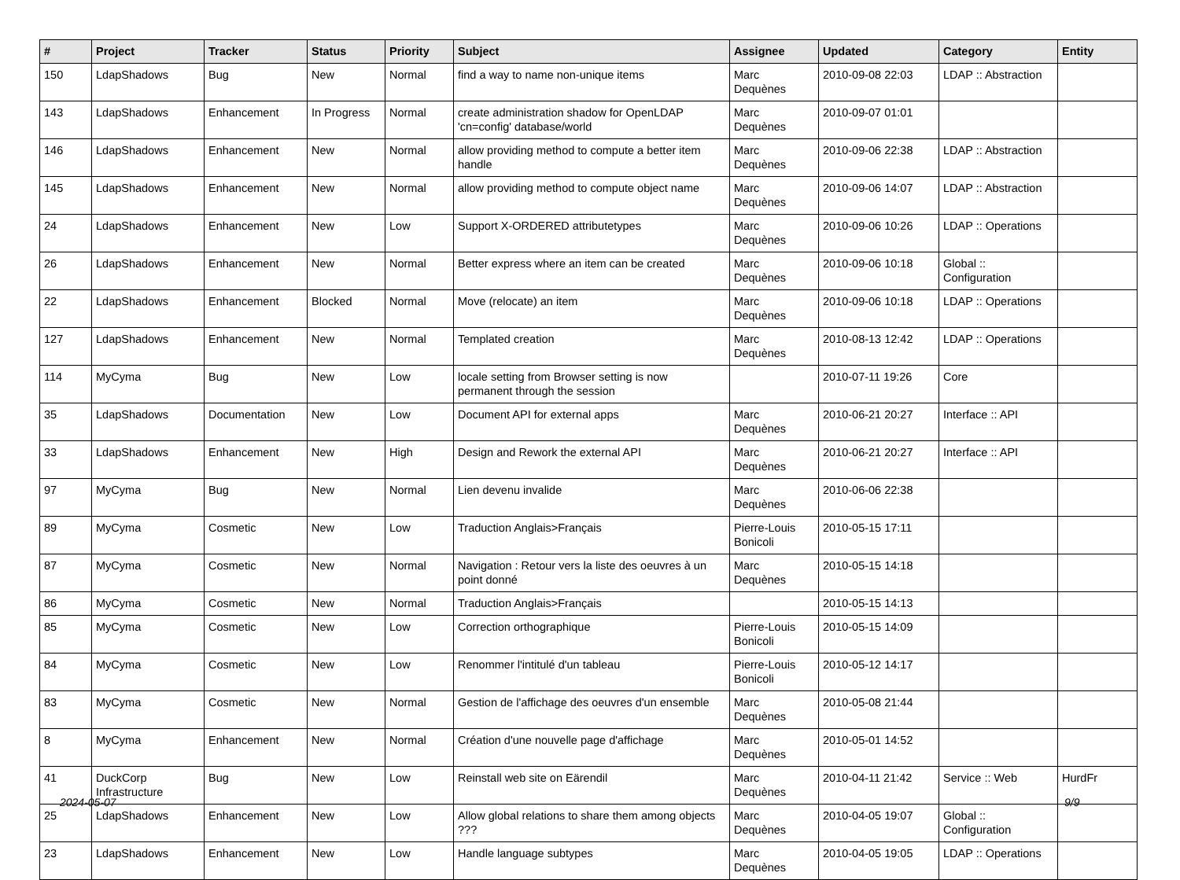| # | Project | Tracker | Status | Priority | Subject | Assignee | Updated | Category | Entity |
| --- | --- | --- | --- | --- | --- | --- | --- | --- | --- |
| 150 | LdapShadows | Bug | New | Normal | find a way to name non-unique items | Marc Dequènes | 2010-09-08 22:03 | LDAP :: Abstraction | |
| 143 | LdapShadows | Enhancement | In Progress | Normal | create administration shadow for OpenLDAP 'cn=config' database/world | Marc Dequènes | 2010-09-07 01:01 | | |
| 146 | LdapShadows | Enhancement | New | Normal | allow providing method to compute a better item handle | Marc Dequènes | 2010-09-06 22:38 | LDAP :: Abstraction | |
| 145 | LdapShadows | Enhancement | New | Normal | allow providing method to compute object name | Marc Dequènes | 2010-09-06 14:07 | LDAP :: Abstraction | |
| 24 | LdapShadows | Enhancement | New | Low | Support X-ORDERED attributetypes | Marc Dequènes | 2010-09-06 10:26 | LDAP :: Operations | |
| 26 | LdapShadows | Enhancement | New | Normal | Better express where an item can be created | Marc Dequènes | 2010-09-06 10:18 | Global :: Configuration | |
| 22 | LdapShadows | Enhancement | Blocked | Normal | Move (relocate) an item | Marc Dequènes | 2010-09-06 10:18 | LDAP :: Operations | |
| 127 | LdapShadows | Enhancement | New | Normal | Templated creation | Marc Dequènes | 2010-08-13 12:42 | LDAP :: Operations | |
| 114 | MyCyma | Bug | New | Low | locale setting from Browser setting is now permanent through the session | | 2010-07-11 19:26 | Core | |
| 35 | LdapShadows | Documentation | New | Low | Document API for external apps | Marc Dequènes | 2010-06-21 20:27 | Interface :: API | |
| 33 | LdapShadows | Enhancement | New | High | Design and Rework the external API | Marc Dequènes | 2010-06-21 20:27 | Interface :: API | |
| 97 | MyCyma | Bug | New | Normal | Lien devenu invalide | Marc Dequènes | 2010-06-06 22:38 | | |
| 89 | MyCyma | Cosmetic | New | Low | Traduction Anglais>Français | Pierre-Louis Bonicoli | 2010-05-15 17:11 | | |
| 87 | MyCyma | Cosmetic | New | Normal | Navigation : Retour vers la liste des oeuvres à un point donné | Marc Dequènes | 2010-05-15 14:18 | | |
| 86 | MyCyma | Cosmetic | New | Normal | Traduction Anglais>Français | | 2010-05-15 14:13 | | |
| 85 | MyCyma | Cosmetic | New | Low | Correction orthographique | Pierre-Louis Bonicoli | 2010-05-15 14:09 | | |
| 84 | MyCyma | Cosmetic | New | Low | Renommer l'intitulé d'un tableau | Pierre-Louis Bonicoli | 2010-05-12 14:17 | | |
| 83 | MyCyma | Cosmetic | New | Normal | Gestion de l'affichage des oeuvres d'un ensemble | Marc Dequènes | 2010-05-08 21:44 | | |
| 8 | MyCyma | Enhancement | New | Normal | Création d'une nouvelle page d'affichage | Marc Dequènes | 2010-05-01 14:52 | | |
| 41 | DuckCorp Infrastructure | Bug | New | Low | Reinstall web site on Eärendil | Marc Dequènes | 2010-04-11 21:42 | Service :: Web | HurdFr |
| 25 | LdapShadows | Enhancement | New | Low | Allow global relations to share them among objects ??? | Marc Dequènes | 2010-04-05 19:07 | Global :: Configuration | |
| 23 | LdapShadows | Enhancement | New | Low | Handle language subtypes | Marc Dequènes | 2010-04-05 19:05 | LDAP :: Operations | |
2024-05-07 9/9